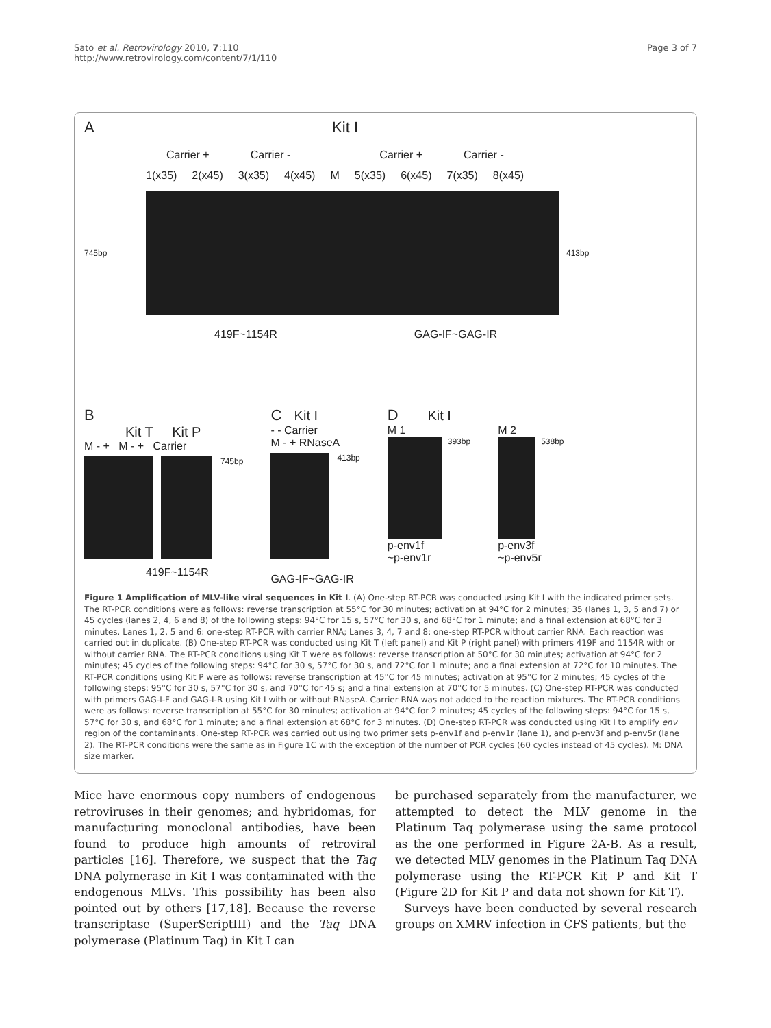Sato et al. Retrovirology 2010, 7:110
http://www.retrovirology.com/content/7/1/110
Page 3 of 7
A Kit I
Carrier + Carrier - Carrier + Carrier -
1(x35) 2(x45) 3(x35) 4(x45) M 5(x35) 6(x45) 7(x35) 8(x45)
745bp 413bp
419F~1154R GAG-IF~GAG-IR
B
Kit T Kit P
M - + M - + Carrier
745bp
419F~1154R
C Kit I
- - Carrier
M - + RNaseA
413bp
GAG-IF~GAG-IR
D Kit I
M 1
393bp
p-env1f
~p-env1r
M 2
538bp
p-env3f
~p-env5r
Figure 1 Amplification of MLV-like viral sequences in Kit I. (A) One-step RT-PCR was conducted using Kit I with the indicated primer sets. The RT-PCR conditions were as follows: reverse transcription at 55°C for 30 minutes; activation at 94°C for 2 minutes; 35 (lanes 1, 3, 5 and 7) or 45 cycles (lanes 2, 4, 6 and 8) of the following steps: 94°C for 15 s, 57°C for 30 s, and 68°C for 1 minute; and a final extension at 68°C for 3 minutes. Lanes 1, 2, 5 and 6: one-step RT-PCR with carrier RNA; Lanes 3, 4, 7 and 8: one-step RT-PCR without carrier RNA. Each reaction was carried out in duplicate. (B) One-step RT-PCR was conducted using Kit T (left panel) and Kit P (right panel) with primers 419F and 1154R with or without carrier RNA. The RT-PCR conditions using Kit T were as follows: reverse transcription at 50°C for 30 minutes; activation at 94°C for 2 minutes; 45 cycles of the following steps: 94°C for 30 s, 57°C for 30 s, and 72°C for 1 minute; and a final extension at 72°C for 10 minutes. The RT-PCR conditions using Kit P were as follows: reverse transcription at 45°C for 45 minutes; activation at 95°C for 2 minutes; 45 cycles of the following steps: 95°C for 30 s, 57°C for 30 s, and 70°C for 45 s; and a final extension at 70°C for 5 minutes. (C) One-step RT-PCR was conducted with primers GAG-I-F and GAG-I-R using Kit I with or without RNaseA. Carrier RNA was not added to the reaction mixtures. The RT-PCR conditions were as follows: reverse transcription at 55°C for 30 minutes; activation at 94°C for 2 minutes; 45 cycles of the following steps: 94°C for 15 s, 57°C for 30 s, and 68°C for 1 minute; and a final extension at 68°C for 3 minutes. (D) One-step RT-PCR was conducted using Kit I to amplify env region of the contaminants. One-step RT-PCR was carried out using two primer sets p-env1f and p-env1r (lane 1), and p-env3f and p-env5r (lane 2). The RT-PCR conditions were the same as in Figure 1C with the exception of the number of PCR cycles (60 cycles instead of 45 cycles). M: DNA size marker.
Mice have enormous copy numbers of endogenous retroviruses in their genomes; and hybridomas, for manufacturing monoclonal antibodies, have been found to produce high amounts of retroviral particles [16]. Therefore, we suspect that the Taq DNA polymerase in Kit I was contaminated with the endogenous MLVs. This possibility has been also pointed out by others [17,18]. Because the reverse transcriptase (SuperScriptIII) and the Taq DNA polymerase (Platinum Taq) in Kit I can
be purchased separately from the manufacturer, we attempted to detect the MLV genome in the Platinum Taq polymerase using the same protocol as the one performed in Figure 2A-B. As a result, we detected MLV genomes in the Platinum Taq DNA polymerase using the RT-PCR Kit P and Kit T (Figure 2D for Kit P and data not shown for Kit T).
Surveys have been conducted by several research groups on XMRV infection in CFS patients, but the